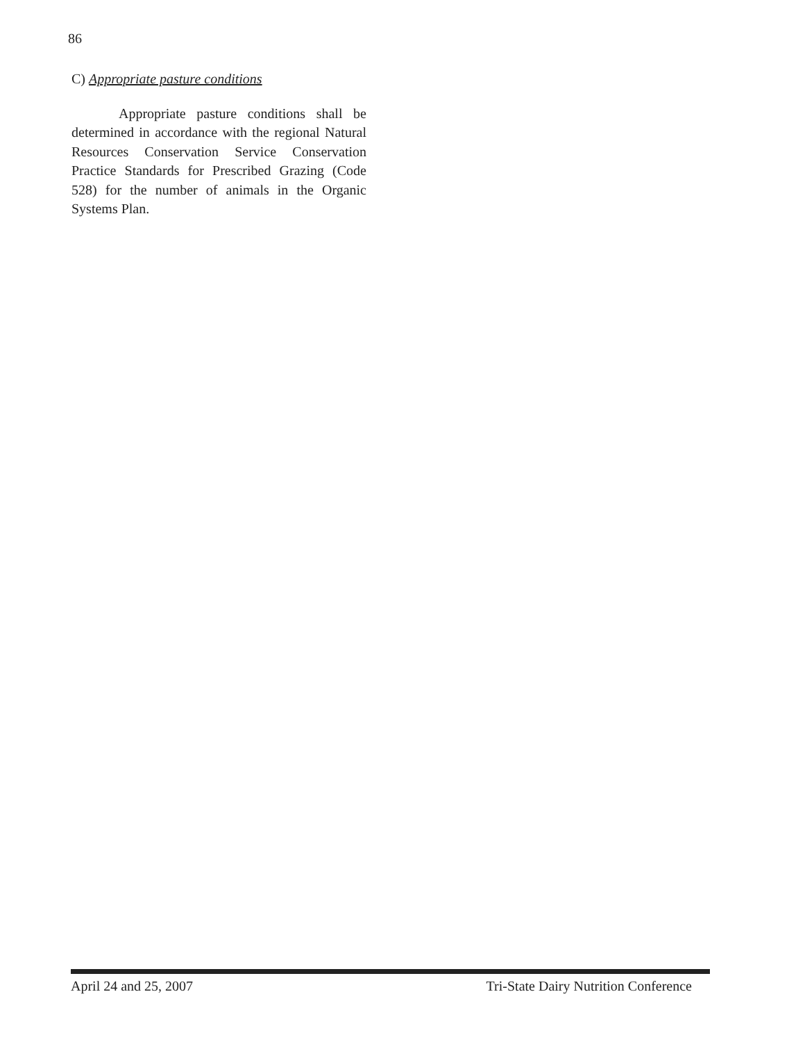86
C) Appropriate pasture conditions
Appropriate pasture conditions shall be determined in accordance with the regional Natural Resources Conservation Service Conservation Practice Standards for Prescribed Grazing (Code 528) for the number of animals in the Organic Systems Plan.
April 24 and 25, 2007 Tri-State Dairy Nutrition Conference